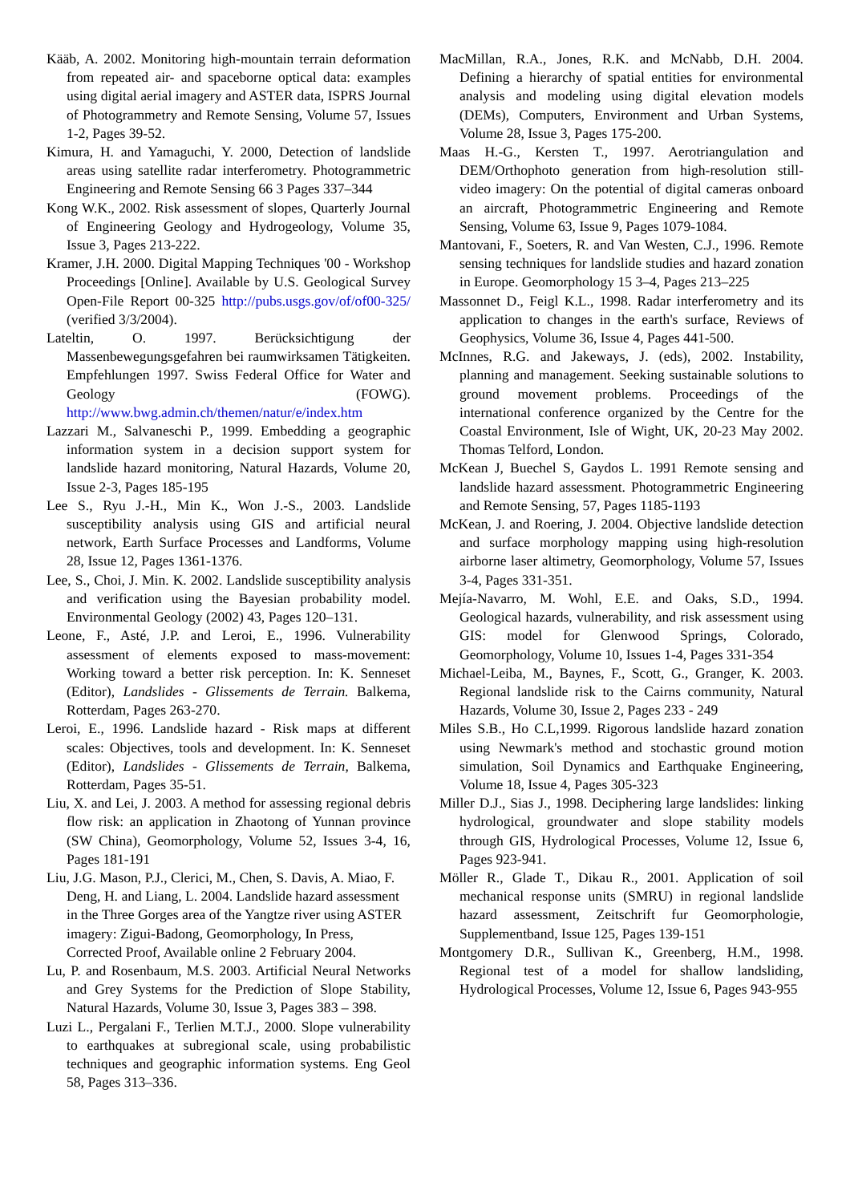Kääb, A. 2002. Monitoring high-mountain terrain deformation from repeated air- and spaceborne optical data: examples using digital aerial imagery and ASTER data, ISPRS Journal of Photogrammetry and Remote Sensing, Volume 57, Issues 1-2, Pages 39-52.
Kimura, H. and Yamaguchi, Y. 2000, Detection of landslide areas using satellite radar interferometry. Photogrammetric Engineering and Remote Sensing 66 3 Pages 337–344
Kong W.K., 2002. Risk assessment of slopes, Quarterly Journal of Engineering Geology and Hydrogeology, Volume 35, Issue 3, Pages 213-222.
Kramer, J.H. 2000. Digital Mapping Techniques '00 - Workshop Proceedings [Online]. Available by U.S. Geological Survey Open-File Report 00-325 http://pubs.usgs.gov/of/of00-325/ (verified 3/3/2004).
Lateltin, O. 1997. Berücksichtigung der Massenbewegungsgefahren bei raumwirksamen Tätigkeiten. Empfehlungen 1997. Swiss Federal Office for Water and Geology (FOWG). http://www.bwg.admin.ch/themen/natur/e/index.htm
Lazzari M., Salvaneschi P., 1999. Embedding a geographic information system in a decision support system for landslide hazard monitoring, Natural Hazards, Volume 20, Issue 2-3, Pages 185-195
Lee S., Ryu J.-H., Min K., Won J.-S., 2003. Landslide susceptibility analysis using GIS and artificial neural network, Earth Surface Processes and Landforms, Volume 28, Issue 12, Pages 1361-1376.
Lee, S., Choi, J. Min. K. 2002. Landslide susceptibility analysis and verification using the Bayesian probability model. Environmental Geology (2002) 43, Pages 120–131.
Leone, F., Asté, J.P. and Leroi, E., 1996. Vulnerability assessment of elements exposed to mass-movement: Working toward a better risk perception. In: K. Senneset (Editor), Landslides - Glissements de Terrain. Balkema, Rotterdam, Pages 263-270.
Leroi, E., 1996. Landslide hazard - Risk maps at different scales: Objectives, tools and development. In: K. Senneset (Editor), Landslides - Glissements de Terrain, Balkema, Rotterdam, Pages 35-51.
Liu, X. and Lei, J. 2003. A method for assessing regional debris flow risk: an application in Zhaotong of Yunnan province (SW China), Geomorphology, Volume 52, Issues 3-4, 16, Pages 181-191
Liu, J.G. Mason, P.J., Clerici, M., Chen, S. Davis, A. Miao, F. Deng, H. and Liang, L. 2004. Landslide hazard assessment in the Three Gorges area of the Yangtze river using ASTER imagery: Zigui-Badong, Geomorphology, In Press, Corrected Proof, Available online 2 February 2004.
Lu, P. and Rosenbaum, M.S. 2003. Artificial Neural Networks and Grey Systems for the Prediction of Slope Stability, Natural Hazards, Volume 30, Issue 3, Pages 383 – 398.
Luzi L., Pergalani F., Terlien M.T.J., 2000. Slope vulnerability to earthquakes at subregional scale, using probabilistic techniques and geographic information systems. Eng Geol 58, Pages 313–336.
MacMillan, R.A., Jones, R.K. and McNabb, D.H. 2004. Defining a hierarchy of spatial entities for environmental analysis and modeling using digital elevation models (DEMs), Computers, Environment and Urban Systems, Volume 28, Issue 3, Pages 175-200.
Maas H.-G., Kersten T., 1997. Aerotriangulation and DEM/Orthophoto generation from high-resolution still-video imagery: On the potential of digital cameras onboard an aircraft, Photogrammetric Engineering and Remote Sensing, Volume 63, Issue 9, Pages 1079-1084.
Mantovani, F., Soeters, R. and Van Westen, C.J., 1996. Remote sensing techniques for landslide studies and hazard zonation in Europe. Geomorphology 15 3–4, Pages 213–225
Massonnet D., Feigl K.L., 1998. Radar interferometry and its application to changes in the earth's surface, Reviews of Geophysics, Volume 36, Issue 4, Pages 441-500.
McInnes, R.G. and Jakeways, J. (eds), 2002. Instability, planning and management. Seeking sustainable solutions to ground movement problems. Proceedings of the international conference organized by the Centre for the Coastal Environment, Isle of Wight, UK, 20-23 May 2002. Thomas Telford, London.
McKean J, Buechel S, Gaydos L. 1991 Remote sensing and landslide hazard assessment. Photogrammetric Engineering and Remote Sensing, 57, Pages 1185-1193
McKean, J. and Roering, J. 2004. Objective landslide detection and surface morphology mapping using high-resolution airborne laser altimetry, Geomorphology, Volume 57, Issues 3-4, Pages 331-351.
Mejía-Navarro, M. Wohl, E.E. and Oaks, S.D., 1994. Geological hazards, vulnerability, and risk assessment using GIS: model for Glenwood Springs, Colorado, Geomorphology, Volume 10, Issues 1-4, Pages 331-354
Michael-Leiba, M., Baynes, F., Scott, G., Granger, K. 2003. Regional landslide risk to the Cairns community, Natural Hazards, Volume 30, Issue 2, Pages 233 - 249
Miles S.B., Ho C.L,1999. Rigorous landslide hazard zonation using Newmark's method and stochastic ground motion simulation, Soil Dynamics and Earthquake Engineering, Volume 18, Issue 4, Pages 305-323
Miller D.J., Sias J., 1998. Deciphering large landslides: linking hydrological, groundwater and slope stability models through GIS, Hydrological Processes, Volume 12, Issue 6, Pages 923-941.
Möller R., Glade T., Dikau R., 2001. Application of soil mechanical response units (SMRU) in regional landslide hazard assessment, Zeitschrift fur Geomorphologie, Supplementband, Issue 125, Pages 139-151
Montgomery D.R., Sullivan K., Greenberg, H.M., 1998. Regional test of a model for shallow landsliding, Hydrological Processes, Volume 12, Issue 6, Pages 943-955